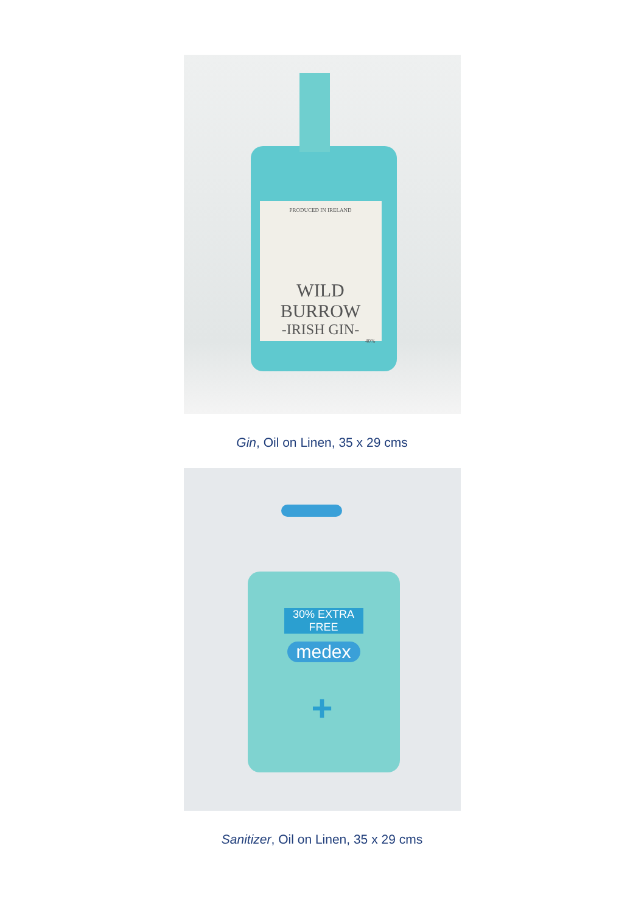PRODUCED IN IRELAND
WILD BURROW
-IRISH GIN-
40%
Gin, Oil on Linen, 35 x 29 cms
30% EXTRA FREE
medex
+
Sanitizer, Oil on Linen, 35 x 29 cms